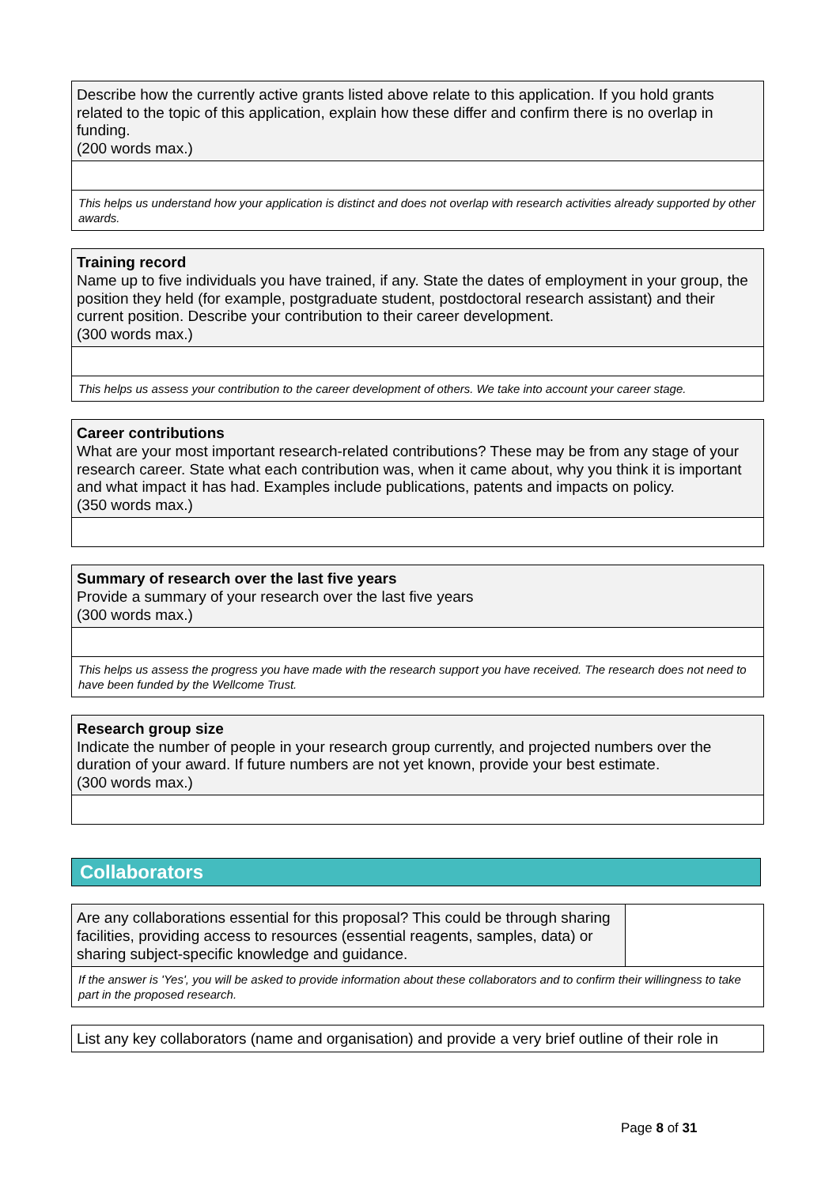Describe how the currently active grants listed above relate to this application. If you hold grants related to the topic of this application, explain how these differ and confirm there is no overlap in funding.
(200 words max.)
This helps us understand how your application is distinct and does not overlap with research activities already supported by other awards.
Training record
Name up to five individuals you have trained, if any. State the dates of employment in your group, the position they held (for example, postgraduate student, postdoctoral research assistant) and their current position. Describe your contribution to their career development.
(300 words max.)
This helps us assess your contribution to the career development of others. We take into account your career stage.
Career contributions
What are your most important research-related contributions? These may be from any stage of your research career. State what each contribution was, when it came about, why you think it is important and what impact it has had. Examples include publications, patents and impacts on policy.
(350 words max.)
Summary of research over the last five years
Provide a summary of your research over the last five years
(300 words max.)
This helps us assess the progress you have made with the research support you have received. The research does not need to have been funded by the Wellcome Trust.
Research group size
Indicate the number of people in your research group currently, and projected numbers over the duration of your award. If future numbers are not yet known, provide your best estimate.
(300 words max.)
Collaborators
Are any collaborations essential for this proposal? This could be through sharing facilities, providing access to resources (essential reagents, samples, data) or sharing subject-specific knowledge and guidance.
If the answer is 'Yes', you will be asked to provide information about these collaborators and to confirm their willingness to take part in the proposed research.
List any key collaborators (name and organisation) and provide a very brief outline of their role in
Page 8 of 31